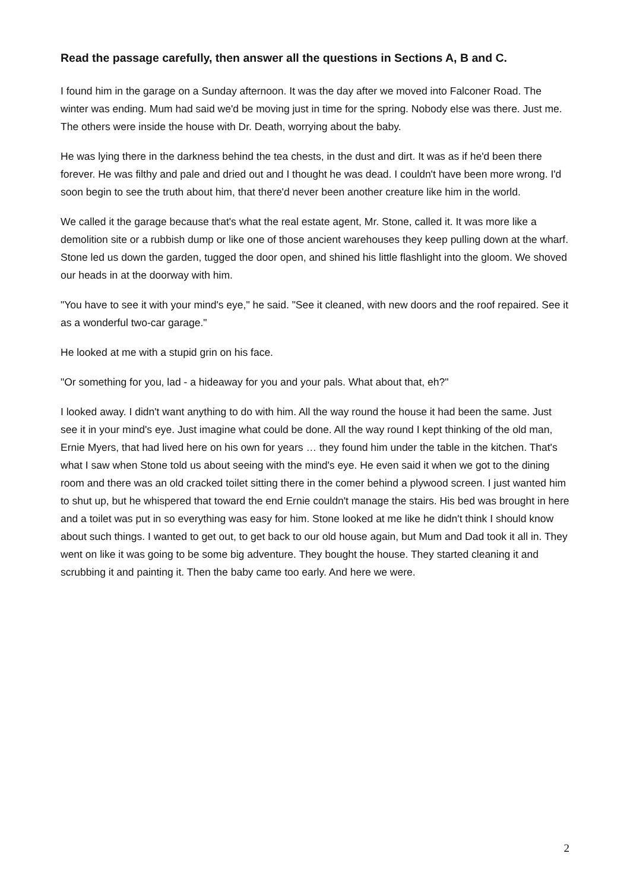Read the passage carefully, then answer all the questions in Sections A, B and C.
I found him in the garage on a Sunday afternoon. It was the day after we moved into Falconer Road. The winter was ending. Mum had said we'd be moving just in time for the spring. Nobody else was there. Just me. The others were inside the house with Dr. Death, worrying about the baby.
He was lying there in the darkness behind the tea chests, in the dust and dirt. It was as if he'd been there forever. He was filthy and pale and dried out and I thought he was dead. I couldn't have been more wrong. I'd soon begin to see the truth about him, that there'd never been another creature like him in the world.
We called it the garage because that's what the real estate agent, Mr. Stone, called it. It was more like a demolition site or a rubbish dump or like one of those ancient warehouses they keep pulling down at the wharf. Stone led us down the garden, tugged the door open, and shined his little flashlight into the gloom. We shoved our heads in at the doorway with him.
"You have to see it with your mind's eye," he said. "See it cleaned, with new doors and the roof repaired. See it as a wonderful two-car garage."
He looked at me with a stupid grin on his face.
"Or something for you, lad - a hideaway for you and your pals. What about that, eh?"
I looked away. I didn't want anything to do with him. All the way round the house it had been the same. Just see it in your mind's eye. Just imagine what could be done. All the way round I kept thinking of the old man, Ernie Myers, that had lived here on his own for years … they found him under the table in the kitchen. That's what I saw when Stone told us about seeing with the mind's eye. He even said it when we got to the dining room and there was an old cracked toilet sitting there in the comer behind a plywood screen. I just wanted him to shut up, but he whispered that toward the end Ernie couldn't manage the stairs. His bed was brought in here and a toilet was put in so everything was easy for him. Stone looked at me like he didn't think I should know about such things. I wanted to get out, to get back to our old house again, but Mum and Dad took it all in. They went on like it was going to be some big adventure. They bought the house. They started cleaning it and scrubbing it and painting it. Then the baby came too early. And here we were.
2